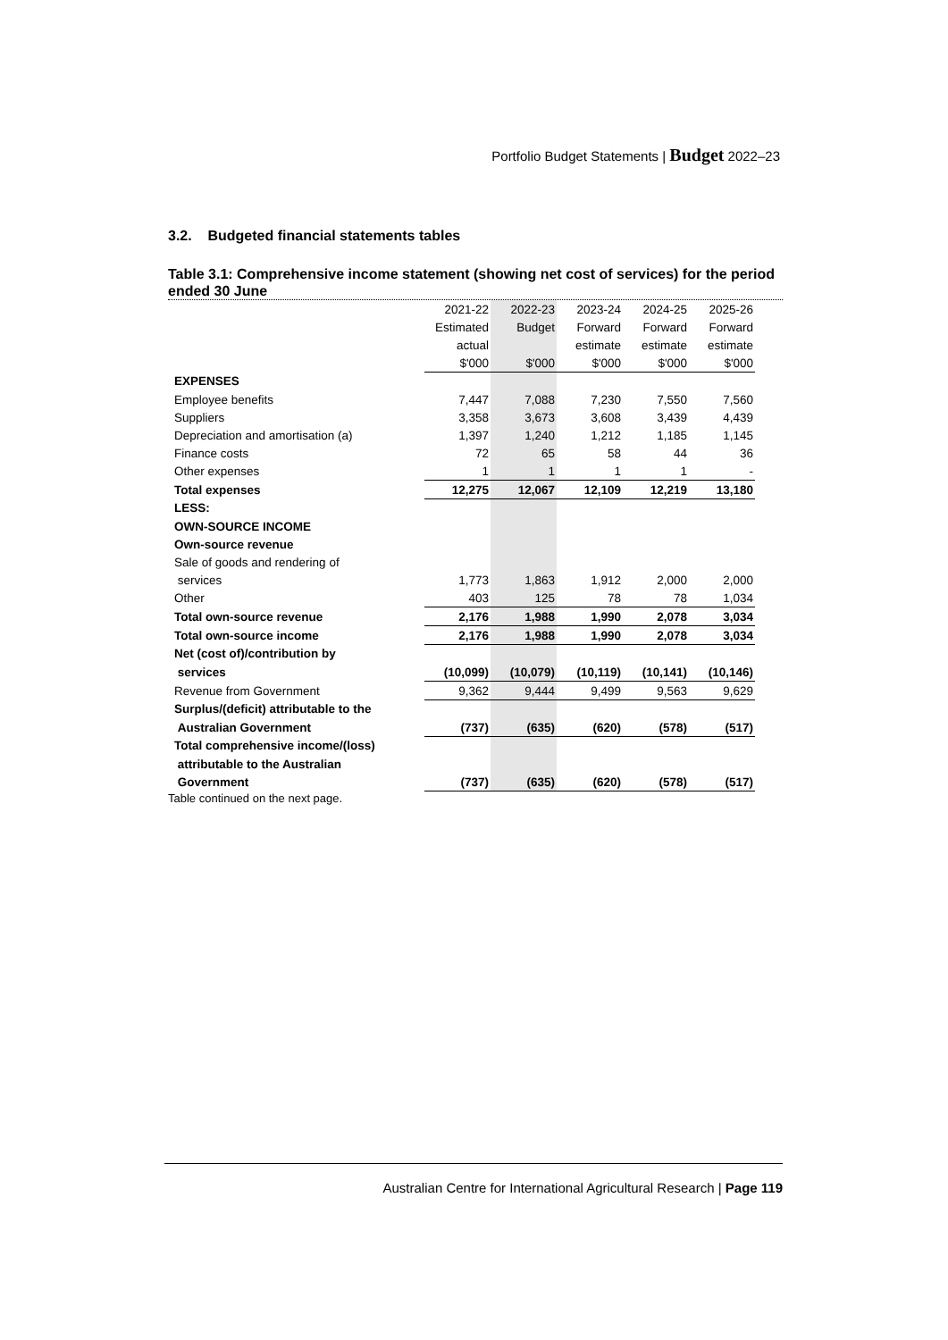Portfolio Budget Statements | Budget 2022–23
3.2. Budgeted financial statements tables
Table 3.1: Comprehensive income statement (showing net cost of services) for the period ended 30 June
| | 2021-22 | 2022-23 | 2023-24 | 2024-25 | 2025-26 |
| | Estimated | Budget | Forward | Forward | Forward |
| | actual | | estimate | estimate | estimate |
| | $'000 | $'000 | $'000 | $'000 | $'000 |
| EXPENSES | | | | | |
| Employee benefits | 7,447 | 7,088 | 7,230 | 7,550 | 7,560 |
| Suppliers | 3,358 | 3,673 | 3,608 | 3,439 | 4,439 |
| Depreciation and amortisation (a) | 1,397 | 1,240 | 1,212 | 1,185 | 1,145 |
| Finance costs | 72 | 65 | 58 | 44 | 36 |
| Other expenses | 1 | 1 | 1 | 1 | - |
| Total expenses | 12,275 | 12,067 | 12,109 | 12,219 | 13,180 |
| LESS: | | | | | |
| OWN-SOURCE INCOME | | | | | |
| Own-source revenue | | | | | |
| Sale of goods and rendering of | | | | | |
| services | 1,773 | 1,863 | 1,912 | 2,000 | 2,000 |
| Other | 403 | 125 | 78 | 78 | 1,034 |
| Total own-source revenue | 2,176 | 1,988 | 1,990 | 2,078 | 3,034 |
| Total own-source income | 2,176 | 1,988 | 1,990 | 2,078 | 3,034 |
| Net (cost of)/contribution by | | | | | |
| services | (10,099) | (10,079) | (10,119) | (10,141) | (10,146) |
| Revenue from Government | 9,362 | 9,444 | 9,499 | 9,563 | 9,629 |
| Surplus/(deficit) attributable to the | | | | | |
| Australian Government | (737) | (635) | (620) | (578) | (517) |
| Total comprehensive income/(loss) | | | | | |
| attributable to the Australian | | | | | |
| Government | (737) | (635) | (620) | (578) | (517) |
Table continued on the next page.
Australian Centre for International Agricultural Research | Page 119